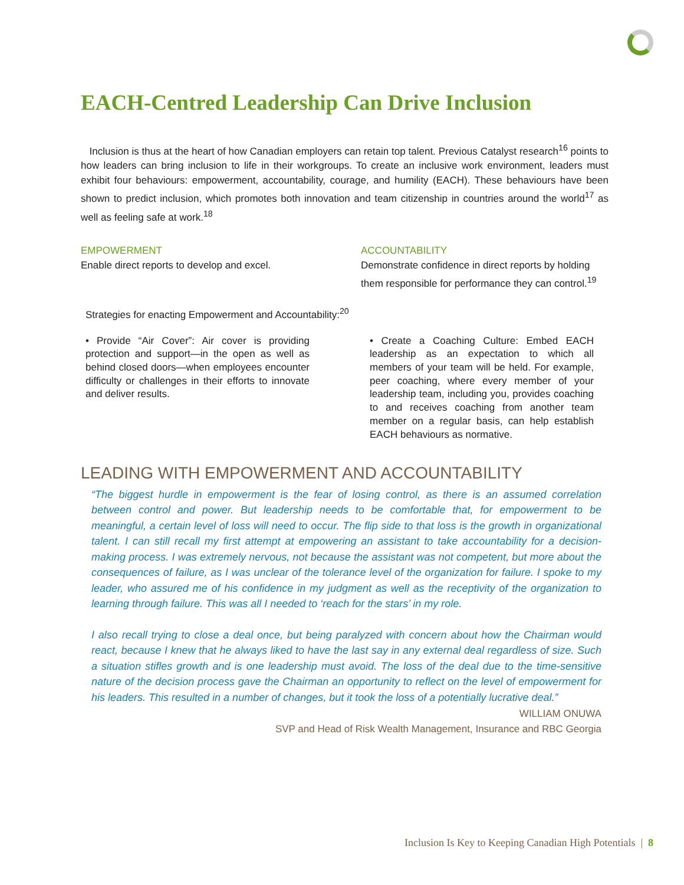EACH-Centred Leadership Can Drive Inclusion
Inclusion is thus at the heart of how Canadian employers can retain top talent. Previous Catalyst research<sup>16</sup> points to how leaders can bring inclusion to life in their workgroups. To create an inclusive work environment, leaders must exhibit four behaviours: empowerment, accountability, courage, and humility (EACH). These behaviours have been shown to predict inclusion, which promotes both innovation and team citizenship in countries around the world<sup>17</sup> as well as feeling safe at work.<sup>18</sup>
EMPOWERMENT
Enable direct reports to develop and excel.
ACCOUNTABILITY
Demonstrate confidence in direct reports by holding them responsible for performance they can control.<sup>19</sup>
Strategies for enacting Empowerment and Accountability:<sup>20</sup>
• Provide “Air Cover”: Air cover is providing protection and support—in the open as well as behind closed doors—when employees encounter difficulty or challenges in their efforts to innovate and deliver results.
• Create a Coaching Culture: Embed EACH leadership as an expectation to which all members of your team will be held. For example, peer coaching, where every member of your leadership team, including you, provides coaching to and receives coaching from another team member on a regular basis, can help establish EACH behaviours as normative.
LEADING WITH EMPOWERMENT AND ACCOUNTABILITY
“The biggest hurdle in empowerment is the fear of losing control, as there is an assumed correlation between control and power. But leadership needs to be comfortable that, for empowerment to be meaningful, a certain level of loss will need to occur. The flip side to that loss is the growth in organizational talent. I can still recall my first attempt at empowering an assistant to take accountability for a decision-making process. I was extremely nervous, not because the assistant was not competent, but more about the consequences of failure, as I was unclear of the tolerance level of the organization for failure. I spoke to my leader, who assured me of his confidence in my judgment as well as the receptivity of the organization to learning through failure. This was all I needed to ‘reach for the stars’ in my role.
I also recall trying to close a deal once, but being paralyzed with concern about how the Chairman would react, because I knew that he always liked to have the last say in any external deal regardless of size. Such a situation stifles growth and is one leadership must avoid. The loss of the deal due to the time-sensitive nature of the decision process gave the Chairman an opportunity to reflect on the level of empowerment for his leaders. This resulted in a number of changes, but it took the loss of a potentially lucrative deal.”
WILLIAM ONUWA
SVP and Head of Risk Wealth Management, Insurance and RBC Georgia
Inclusion Is Key to Keeping Canadian High Potentials | 8